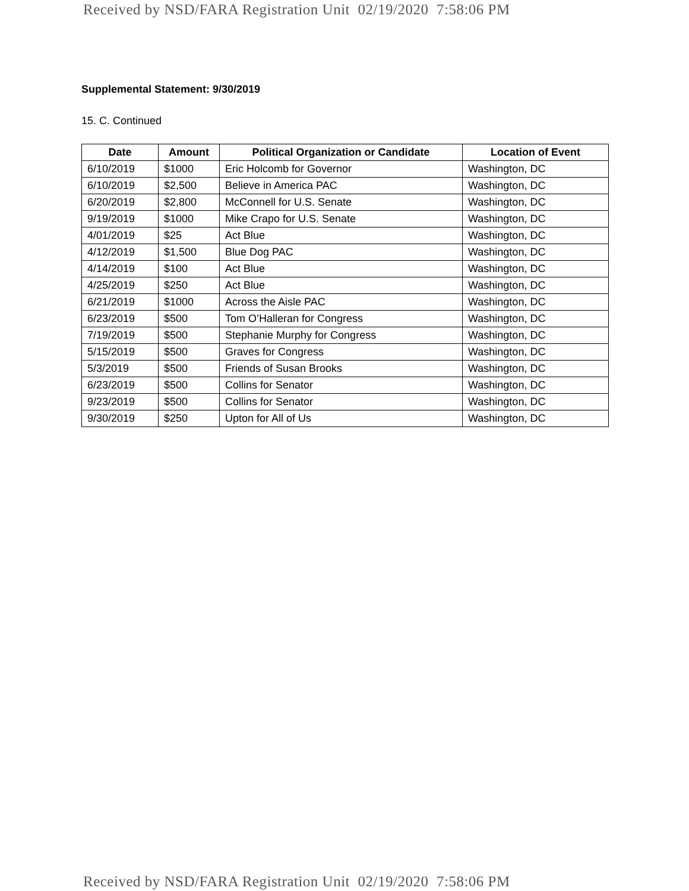Received by NSD/FARA Registration Unit 02/19/2020 7:58:06 PM
Supplemental Statement: 9/30/2019
15. C. Continued
| Date | Amount | Political Organization or Candidate | Location of Event |
| --- | --- | --- | --- |
| 6/10/2019 | $1000 | Eric Holcomb for Governor | Washington, DC |
| 6/10/2019 | $2,500 | Believe in America PAC | Washington, DC |
| 6/20/2019 | $2,800 | McConnell for U.S. Senate | Washington, DC |
| 9/19/2019 | $1000 | Mike Crapo for U.S. Senate | Washington, DC |
| 4/01/2019 | $25 | Act Blue | Washington, DC |
| 4/12/2019 | $1,500 | Blue Dog PAC | Washington, DC |
| 4/14/2019 | $100 | Act Blue | Washington, DC |
| 4/25/2019 | $250 | Act Blue | Washington, DC |
| 6/21/2019 | $1000 | Across the Aisle PAC | Washington, DC |
| 6/23/2019 | $500 | Tom O’Halleran for Congress | Washington, DC |
| 7/19/2019 | $500 | Stephanie Murphy for Congress | Washington, DC |
| 5/15/2019 | $500 | Graves for Congress | Washington, DC |
| 5/3/2019 | $500 | Friends of Susan Brooks | Washington, DC |
| 6/23/2019 | $500 | Collins for Senator | Washington, DC |
| 9/23/2019 | $500 | Collins for Senator | Washington, DC |
| 9/30/2019 | $250 | Upton for All of Us | Washington, DC |
Received by NSD/FARA Registration Unit 02/19/2020 7:58:06 PM